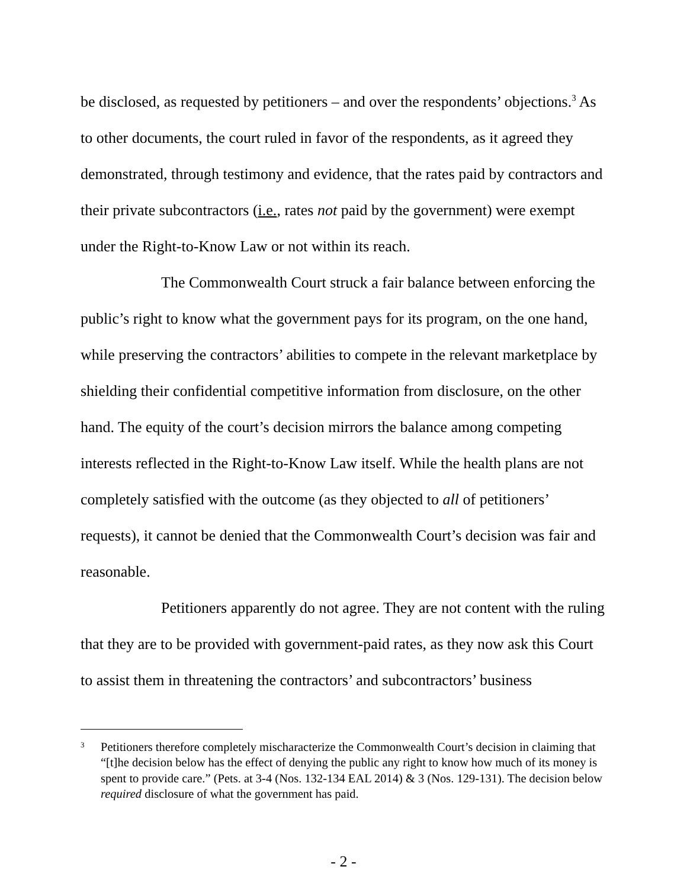be disclosed, as requested by petitioners – and over the respondents’ objections.<sup>3</sup> As to other documents, the court ruled in favor of the respondents, as it agreed they demonstrated, through testimony and evidence, that the rates paid by contractors and their private subcontractors (i.e., rates not paid by the government) were exempt under the Right-to-Know Law or not within its reach.
The Commonwealth Court struck a fair balance between enforcing the public’s right to know what the government pays for its program, on the one hand, while preserving the contractors’ abilities to compete in the relevant marketplace by shielding their confidential competitive information from disclosure, on the other hand. The equity of the court’s decision mirrors the balance among competing interests reflected in the Right-to-Know Law itself. While the health plans are not completely satisfied with the outcome (as they objected to all of petitioners’ requests), it cannot be denied that the Commonwealth Court’s decision was fair and reasonable.
Petitioners apparently do not agree. They are not content with the ruling that they are to be provided with government-paid rates, as they now ask this Court to assist them in threatening the contractors’ and subcontractors’ business
<sup>3</sup>
Petitioners therefore completely mischaracterize the Commonwealth Court’s decision in claiming that “[t]he decision below has the effect of denying the public any right to know how much of its money is spent to provide care.” (Pets. at 3-4 (Nos. 132-134 EAL 2014) & 3 (Nos. 129-131). The decision below required disclosure of what the government has paid.
- 2 -